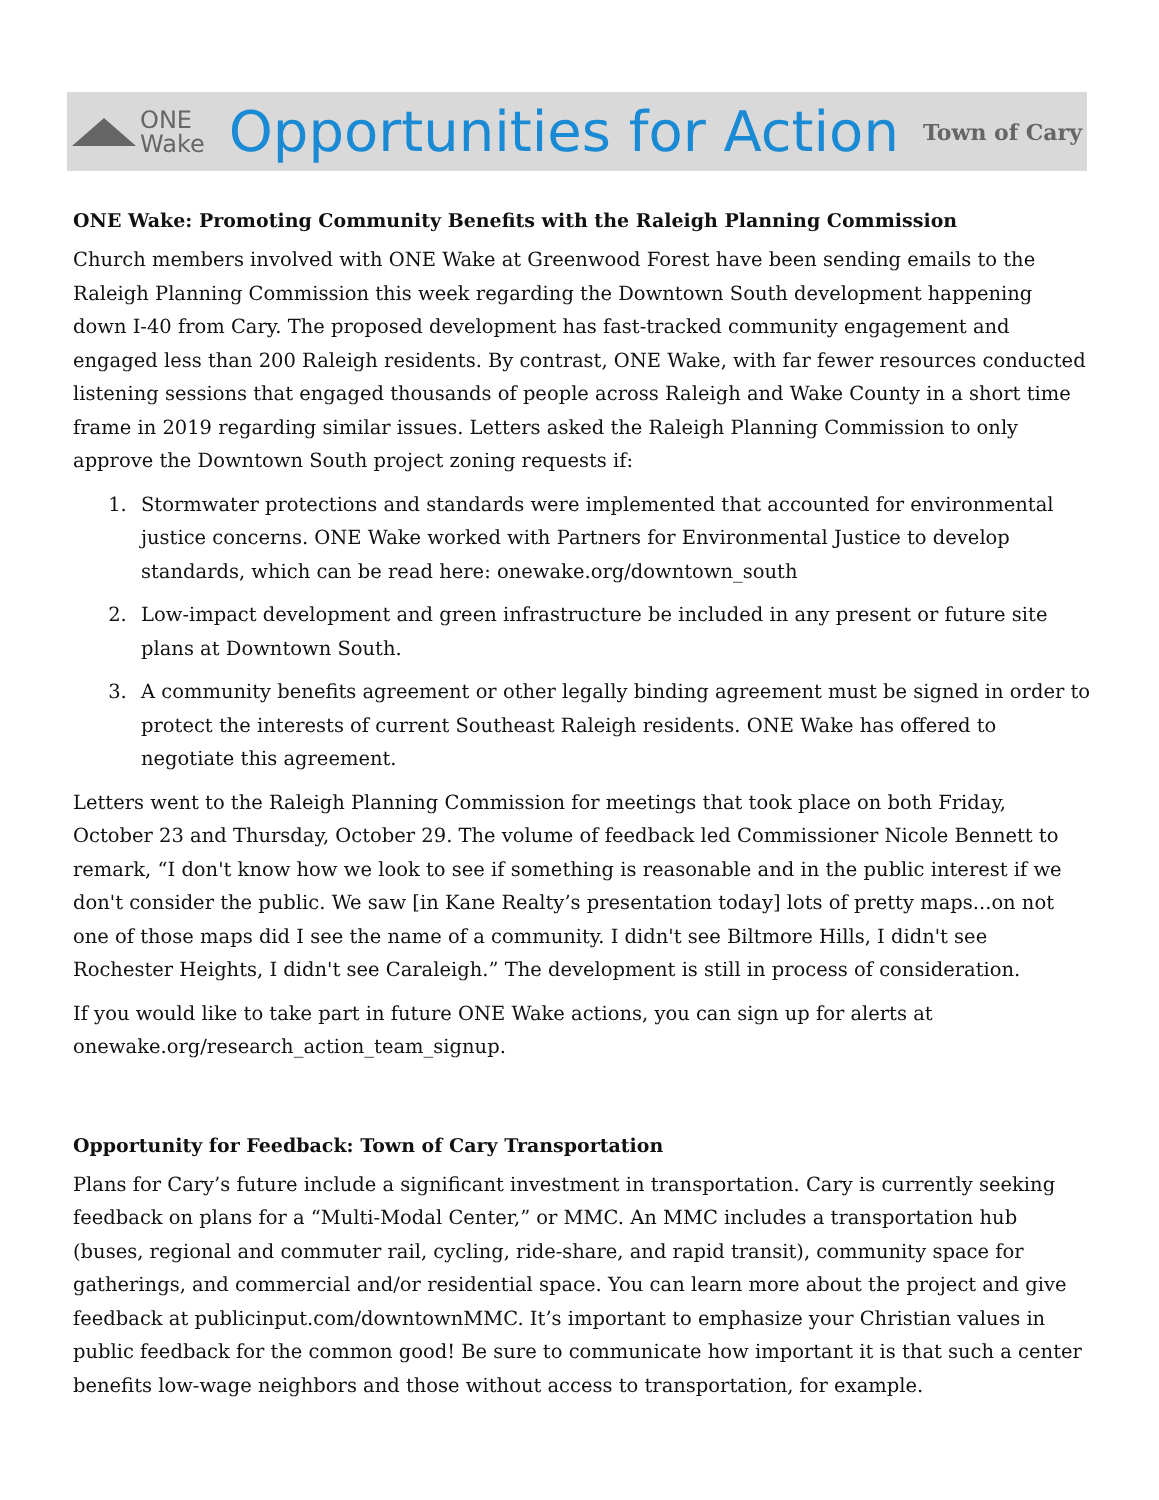ONE
Wake
Opportunities for Action
Town of Cary
ONE Wake: Promoting Community Benefits with the Raleigh Planning Commission
Church members involved with ONE Wake at Greenwood Forest have been sending emails to the Raleigh Planning Commission this week regarding the Downtown South development happening down I-40 from Cary. The proposed development has fast-tracked community engagement and engaged less than 200 Raleigh residents. By contrast, ONE Wake, with far fewer resources conducted listening sessions that engaged thousands of people across Raleigh and Wake County in a short time frame in 2019 regarding similar issues. Letters asked the Raleigh Planning Commission to only approve the Downtown South project zoning requests if:
1. Stormwater protections and standards were implemented that accounted for environmental justice concerns. ONE Wake worked with Partners for Environmental Justice to develop standards, which can be read here: onewake.org/downtown_south
2. Low-impact development and green infrastructure be included in any present or future site plans at Downtown South.
3. A community benefits agreement or other legally binding agreement must be signed in order to protect the interests of current Southeast Raleigh residents. ONE Wake has offered to negotiate this agreement.
Letters went to the Raleigh Planning Commission for meetings that took place on both Friday, October 23 and Thursday, October 29. The volume of feedback led Commissioner Nicole Bennett to remark, “I don't know how we look to see if something is reasonable and in the public interest if we don't consider the public. We saw [in Kane Realty’s presentation today] lots of pretty maps...on not one of those maps did I see the name of a community. I didn't see Biltmore Hills, I didn't see Rochester Heights, I didn't see Caraleigh.” The development is still in process of consideration.
If you would like to take part in future ONE Wake actions, you can sign up for alerts at onewake.org/research_action_team_signup.
Opportunity for Feedback: Town of Cary Transportation
Plans for Cary’s future include a significant investment in transportation. Cary is currently seeking feedback on plans for a “Multi-Modal Center,” or MMC. An MMC includes a transportation hub (buses, regional and commuter rail, cycling, ride-share, and rapid transit), community space for gatherings, and commercial and/or residential space. You can learn more about the project and give feedback at publicinput.com/downtownMMC. It’s important to emphasize your Christian values in public feedback for the common good! Be sure to communicate how important it is that such a center benefits low-wage neighbors and those without access to transportation, for example.